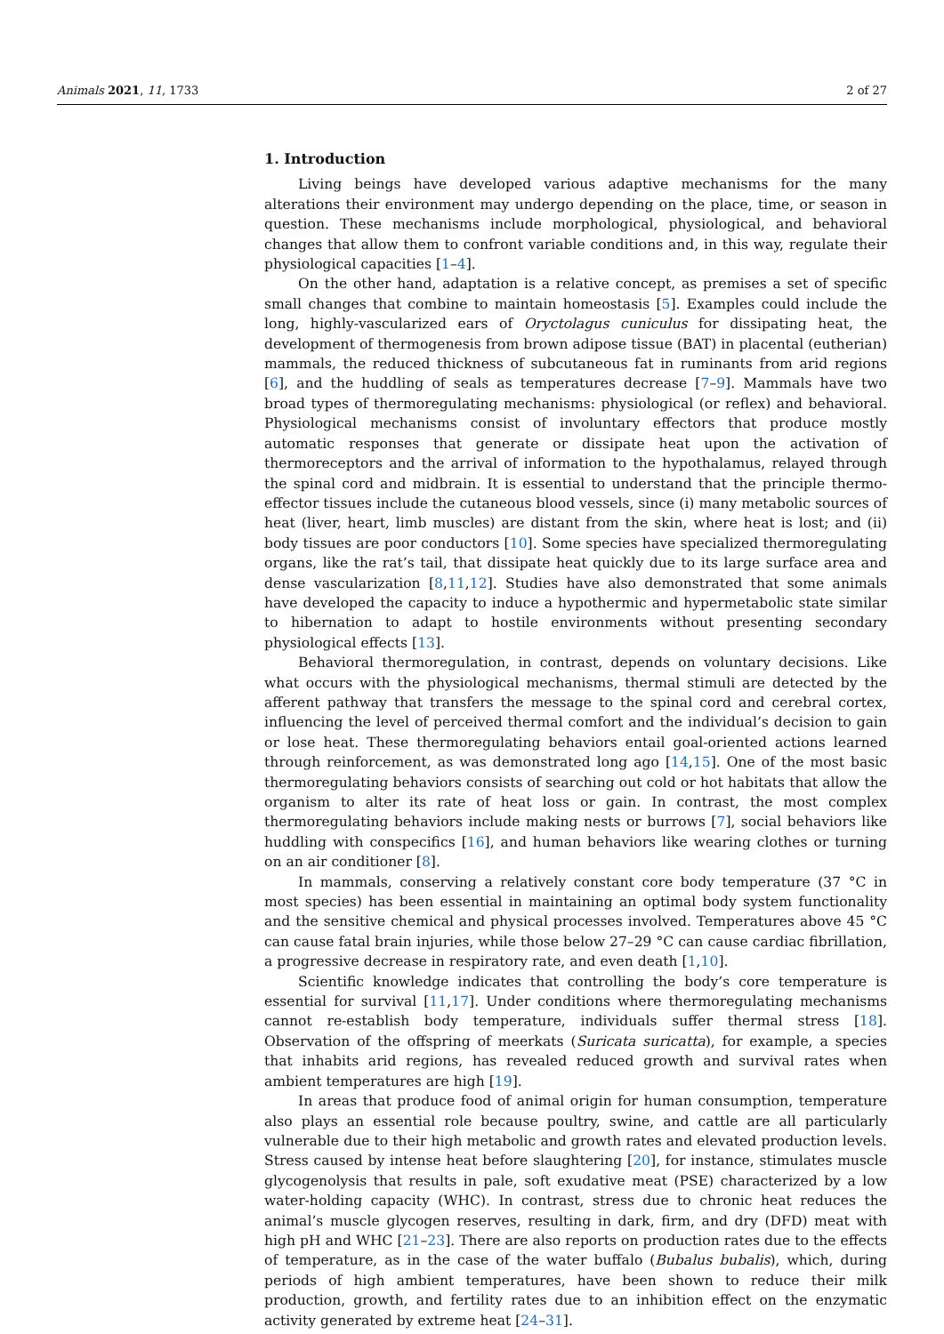Animals 2021, 11, 1733 2 of 27
1. Introduction
Living beings have developed various adaptive mechanisms for the many alterations their environment may undergo depending on the place, time, or season in question. These mechanisms include morphological, physiological, and behavioral changes that allow them to confront variable conditions and, in this way, regulate their physiological capacities [1–4].
On the other hand, adaptation is a relative concept, as premises a set of specific small changes that combine to maintain homeostasis [5]. Examples could include the long, highly-vascularized ears of Oryctolagus cuniculus for dissipating heat, the development of thermogenesis from brown adipose tissue (BAT) in placental (eutherian) mammals, the reduced thickness of subcutaneous fat in ruminants from arid regions [6], and the huddling of seals as temperatures decrease [7–9]. Mammals have two broad types of thermoregulating mechanisms: physiological (or reflex) and behavioral. Physiological mechanisms consist of involuntary effectors that produce mostly automatic responses that generate or dissipate heat upon the activation of thermoreceptors and the arrival of information to the hypothalamus, relayed through the spinal cord and midbrain. It is essential to understand that the principle thermo-effector tissues include the cutaneous blood vessels, since (i) many metabolic sources of heat (liver, heart, limb muscles) are distant from the skin, where heat is lost; and (ii) body tissues are poor conductors [10]. Some species have specialized thermoregulating organs, like the rat’s tail, that dissipate heat quickly due to its large surface area and dense vascularization [8,11,12]. Studies have also demonstrated that some animals have developed the capacity to induce a hypothermic and hypermetabolic state similar to hibernation to adapt to hostile environments without presenting secondary physiological effects [13].
Behavioral thermoregulation, in contrast, depends on voluntary decisions. Like what occurs with the physiological mechanisms, thermal stimuli are detected by the afferent pathway that transfers the message to the spinal cord and cerebral cortex, influencing the level of perceived thermal comfort and the individual’s decision to gain or lose heat. These thermoregulating behaviors entail goal-oriented actions learned through reinforcement, as was demonstrated long ago [14,15]. One of the most basic thermoregulating behaviors consists of searching out cold or hot habitats that allow the organism to alter its rate of heat loss or gain. In contrast, the most complex thermoregulating behaviors include making nests or burrows [7], social behaviors like huddling with conspecifics [16], and human behaviors like wearing clothes or turning on an air conditioner [8].
In mammals, conserving a relatively constant core body temperature (37 °C in most species) has been essential in maintaining an optimal body system functionality and the sensitive chemical and physical processes involved. Temperatures above 45 °C can cause fatal brain injuries, while those below 27–29 °C can cause cardiac fibrillation, a progressive decrease in respiratory rate, and even death [1,10].
Scientific knowledge indicates that controlling the body’s core temperature is essential for survival [11,17]. Under conditions where thermoregulating mechanisms cannot re-establish body temperature, individuals suffer thermal stress [18]. Observation of the offspring of meerkats (Suricata suricatta), for example, a species that inhabits arid regions, has revealed reduced growth and survival rates when ambient temperatures are high [19].
In areas that produce food of animal origin for human consumption, temperature also plays an essential role because poultry, swine, and cattle are all particularly vulnerable due to their high metabolic and growth rates and elevated production levels. Stress caused by intense heat before slaughtering [20], for instance, stimulates muscle glycogenolysis that results in pale, soft exudative meat (PSE) characterized by a low water-holding capacity (WHC). In contrast, stress due to chronic heat reduces the animal’s muscle glycogen reserves, resulting in dark, firm, and dry (DFD) meat with high pH and WHC [21–23]. There are also reports on production rates due to the effects of temperature, as in the case of the water buffalo (Bubalus bubalis), which, during periods of high ambient temperatures, have been shown to reduce their milk production, growth, and fertility rates due to an inhibition effect on the enzymatic activity generated by extreme heat [24–31].